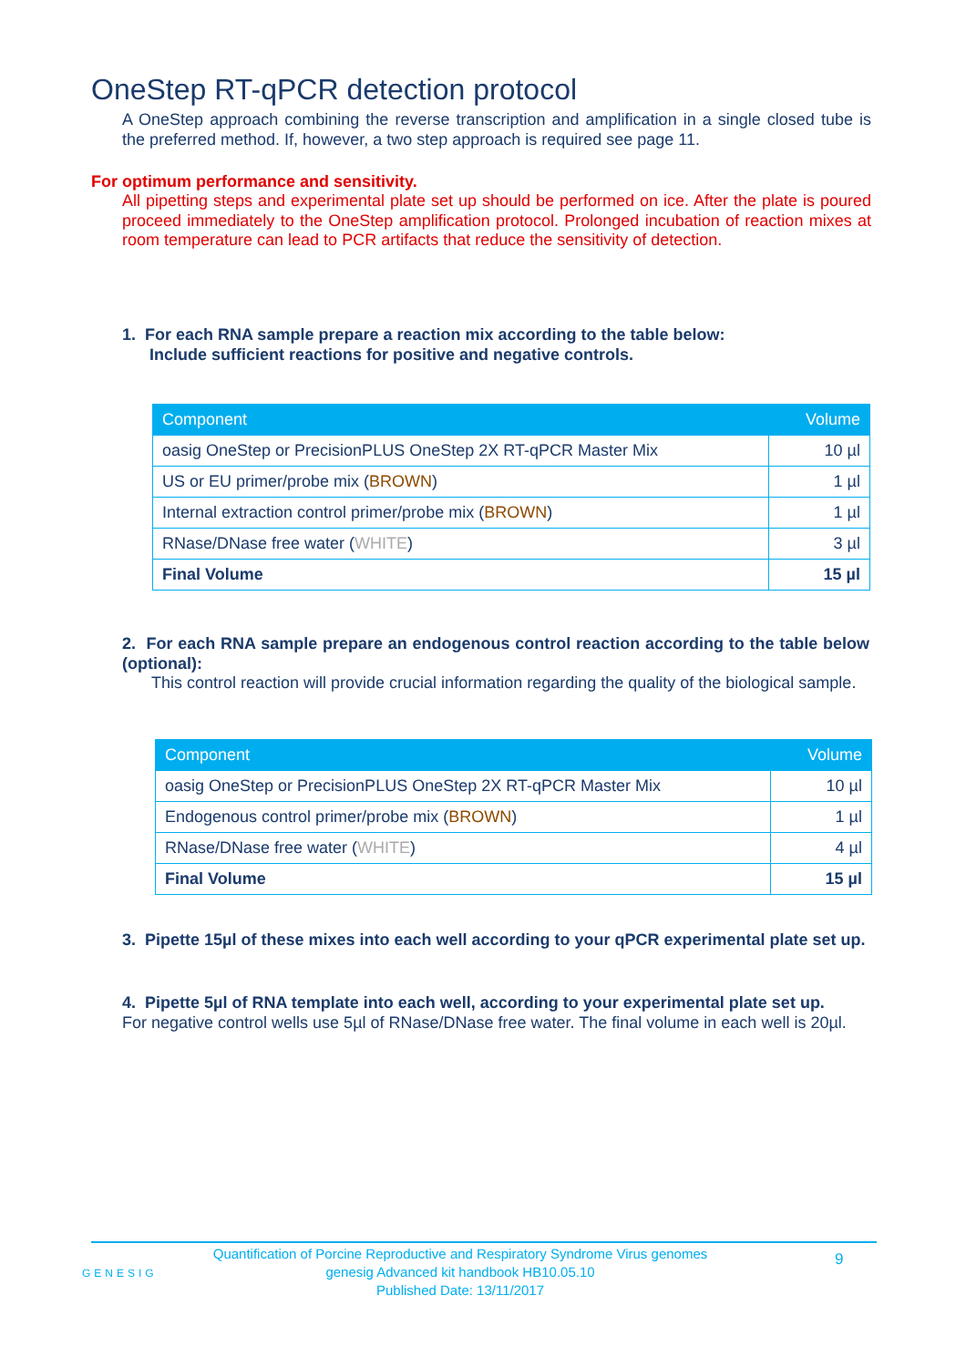OneStep RT-qPCR detection protocol
A OneStep approach combining the reverse transcription and amplification in a single closed tube is the preferred method. If, however, a two step approach is required see page 11.
For optimum performance and sensitivity.
All pipetting steps and experimental plate set up should be performed on ice. After the plate is poured proceed immediately to the OneStep amplification protocol. Prolonged incubation of reaction mixes at room temperature can lead to PCR artifacts that reduce the sensitivity of detection.
1. For each RNA sample prepare a reaction mix according to the table below:
Include sufficient reactions for positive and negative controls.
| Component | Volume |
| --- | --- |
| oasig OneStep or PrecisionPLUS OneStep 2X RT-qPCR Master Mix | 10 µl |
| US or EU primer/probe mix ( BROWN ) | 1 µl |
| Internal extraction control primer/probe mix ( BROWN ) | 1 µl |
| RNase/DNase free water ( WHITE ) | 3 µl |
| Final Volume | 15 µl |
2. For each RNA sample prepare an endogenous control reaction according to the table below (optional):
This control reaction will provide crucial information regarding the quality of the biological sample.
| Component | Volume |
| --- | --- |
| oasig OneStep or PrecisionPLUS OneStep 2X RT-qPCR Master Mix | 10 µl |
| Endogenous control primer/probe mix ( BROWN ) | 1 µl |
| RNase/DNase free water ( WHITE ) | 4 µl |
| Final Volume | 15 µl |
3. Pipette 15µl of these mixes into each well according to your qPCR experimental plate set up.
4. Pipette 5µl of RNA template into each well, according to your experimental plate set up.
For negative control wells use 5µl of RNase/DNase free water. The final volume in each well is 20µl.
GENESIG
Quantification of Porcine Reproductive and Respiratory Syndrome Virus genomes
genesig Advanced kit handbook HB10.05.10
Published Date: 13/11/2017
9